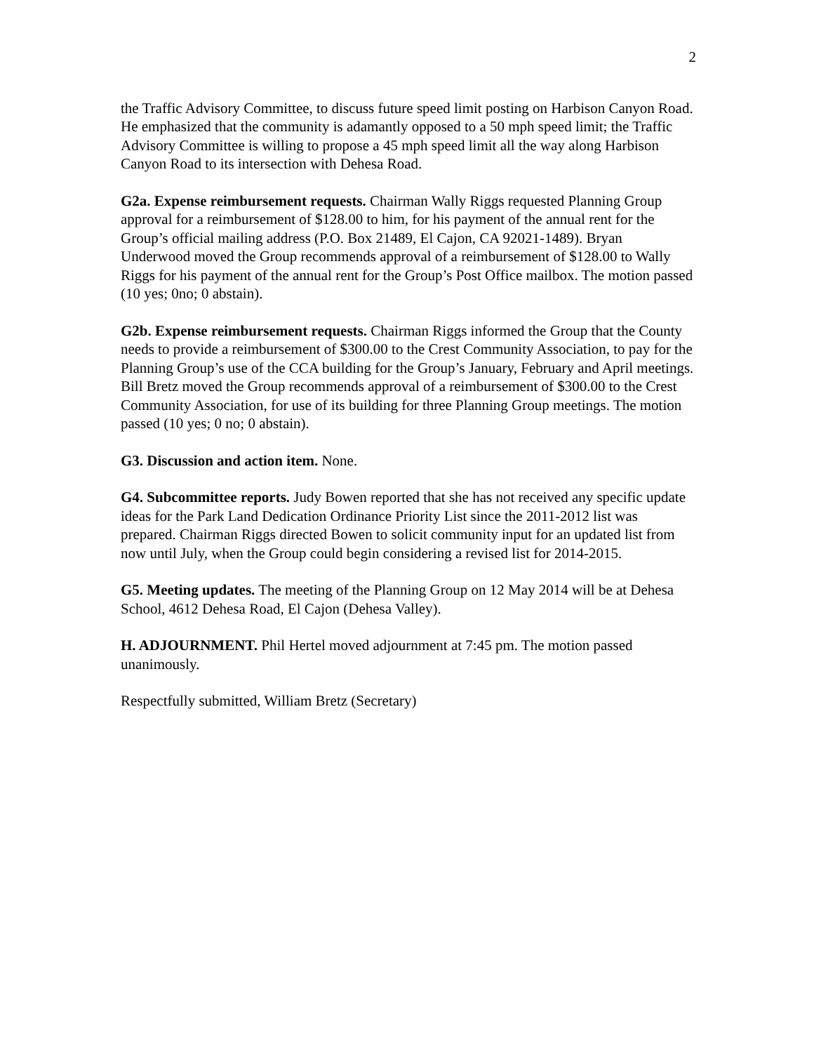2
the Traffic Advisory Committee, to discuss future speed limit posting on Harbison Canyon Road. He emphasized that the community is adamantly opposed to a 50 mph speed limit; the Traffic Advisory Committee is willing to propose a 45 mph speed limit all the way along Harbison Canyon Road to its intersection with Dehesa Road.
G2a. Expense reimbursement requests. Chairman Wally Riggs requested Planning Group approval for a reimbursement of $128.00 to him, for his payment of the annual rent for the Group’s official mailing address (P.O. Box 21489, El Cajon, CA 92021-1489). Bryan Underwood moved the Group recommends approval of a reimbursement of $128.00 to Wally Riggs for his payment of the annual rent for the Group’s Post Office mailbox. The motion passed (10 yes; 0no; 0 abstain).
G2b. Expense reimbursement requests. Chairman Riggs informed the Group that the County needs to provide a reimbursement of $300.00 to the Crest Community Association, to pay for the Planning Group’s use of the CCA building for the Group’s January, February and April meetings. Bill Bretz moved the Group recommends approval of a reimbursement of $300.00 to the Crest Community Association, for use of its building for three Planning Group meetings. The motion passed (10 yes; 0 no; 0 abstain).
G3. Discussion and action item. None.
G4. Subcommittee reports. Judy Bowen reported that she has not received any specific update ideas for the Park Land Dedication Ordinance Priority List since the 2011-2012 list was prepared. Chairman Riggs directed Bowen to solicit community input for an updated list from now until July, when the Group could begin considering a revised list for 2014-2015.
G5. Meeting updates. The meeting of the Planning Group on 12 May 2014 will be at Dehesa School, 4612 Dehesa Road, El Cajon (Dehesa Valley).
H. ADJOURNMENT. Phil Hertel moved adjournment at 7:45 pm. The motion passed unanimously.
Respectfully submitted, William Bretz (Secretary)